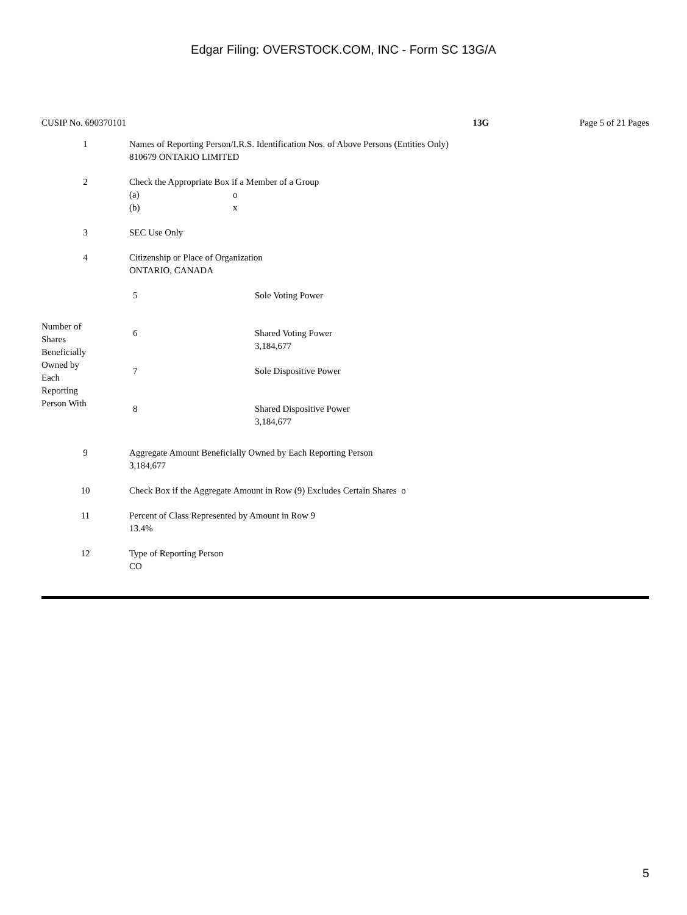Edgar Filing: OVERSTOCK.COM, INC - Form SC 13G/A
CUSIP No. 690370101 13G Page 5 of 21 Pages
| 1 | Names of Reporting Person/I.R.S. Identification Nos. of Above Persons (Entities Only) 810679 ONTARIO LIMITED |
| 2 | Check the Appropriate Box if a Member of a Group (a) o (b) x |
| 3 | SEC Use Only |
| 4 | Citizenship or Place of Organization ONTARIO, CANADA |
| Number of Shares Beneficially Owned by Each Reporting Person With | 5 | Sole Voting Power |
| | 6 | Shared Voting Power 3,184,677 |
| | 7 | Sole Dispositive Power |
| | 8 | Shared Dispositive Power 3,184,677 |
| 9 | Aggregate Amount Beneficially Owned by Each Reporting Person 3,184,677 |
| 10 | Check Box if the Aggregate Amount in Row (9) Excludes Certain Shares o |
| 11 | Percent of Class Represented by Amount in Row 9 13.4% |
| 12 | Type of Reporting Person CO |
5